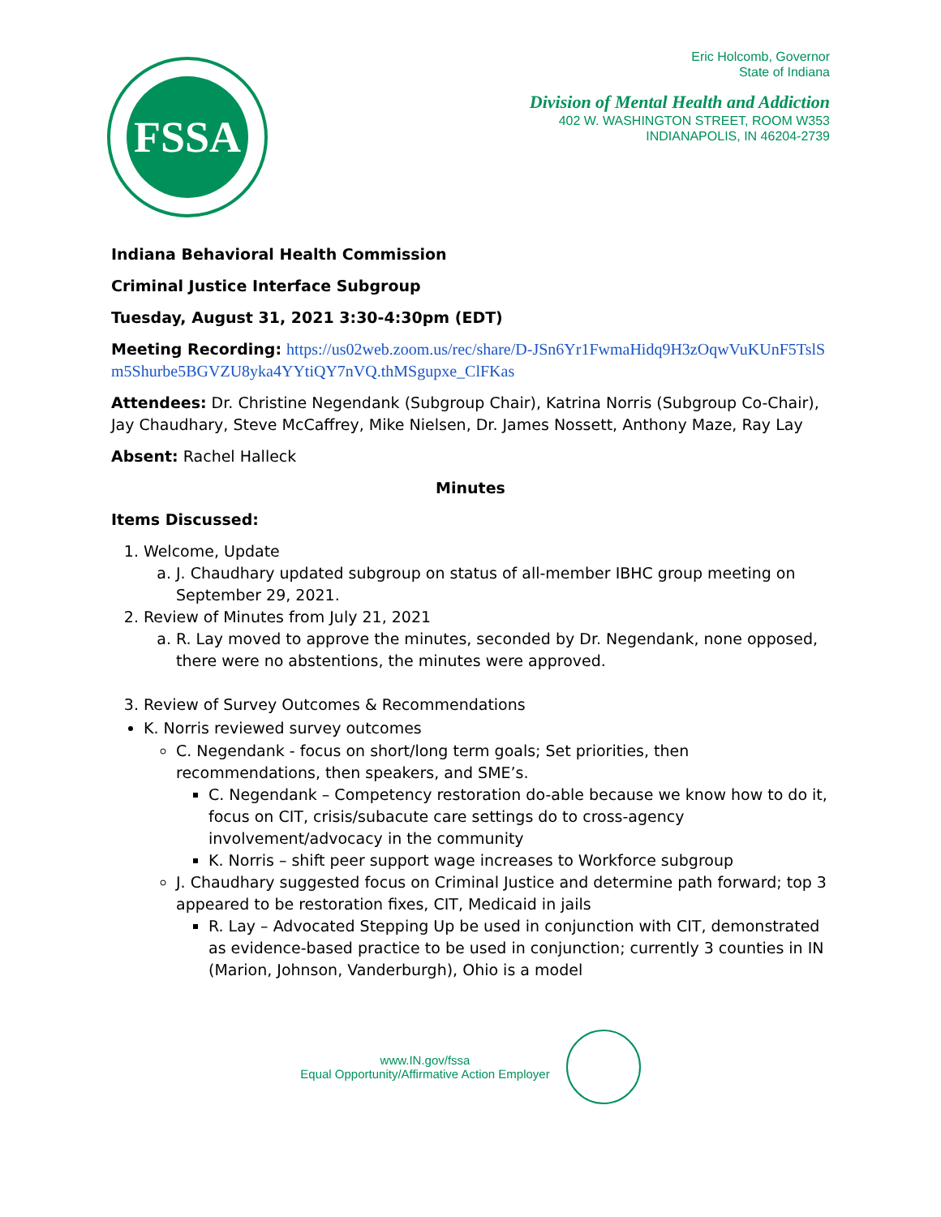FSSA
Eric Holcomb, Governor
State of Indiana
Division of Mental Health and Addiction
402 W. WASHINGTON STREET, ROOM W353
INDIANAPOLIS, IN 46204-2739
Indiana Behavioral Health Commission
Criminal Justice Interface Subgroup
Tuesday, August 31, 2021 3:30-4:30pm (EDT)
Meeting Recording: https://us02web.zoom.us/rec/share/D-JSn6Yr1FwmaHidq9H3zOqwVuKUnF5TslSm5Shurbe5BGVZU8yka4YYtiQY7nVQ.thMSgupxe_ClFKas
Attendees: Dr. Christine Negendank (Subgroup Chair), Katrina Norris (Subgroup Co-Chair), Jay Chaudhary, Steve McCaffrey, Mike Nielsen, Dr. James Nossett, Anthony Maze, Ray Lay
Absent: Rachel Halleck
Minutes
Items Discussed:
1. Welcome, Update
a. J. Chaudhary updated subgroup on status of all-member IBHC group meeting on September 29, 2021.
2. Review of Minutes from July 21, 2021
a. R. Lay moved to approve the minutes, seconded by Dr. Negendank, none opposed, there were no abstentions, the minutes were approved.
3. Review of Survey Outcomes & Recommendations
K. Norris reviewed survey outcomes
C. Negendank - focus on short/long term goals; Set priorities, then recommendations, then speakers, and SME’s.
C. Negendank – Competency restoration do-able because we know how to do it, focus on CIT, crisis/subacute care settings do to cross-agency involvement/advocacy in the community
K. Norris – shift peer support wage increases to Workforce subgroup
J. Chaudhary suggested focus on Criminal Justice and determine path forward; top 3 appeared to be restoration fixes, CIT, Medicaid in jails
R. Lay – Advocated Stepping Up be used in conjunction with CIT, demonstrated as evidence-based practice to be used in conjunction; currently 3 counties in IN (Marion, Johnson, Vanderburgh), Ohio is a model
www.IN.gov/fssa
Equal Opportunity/Affirmative Action Employer